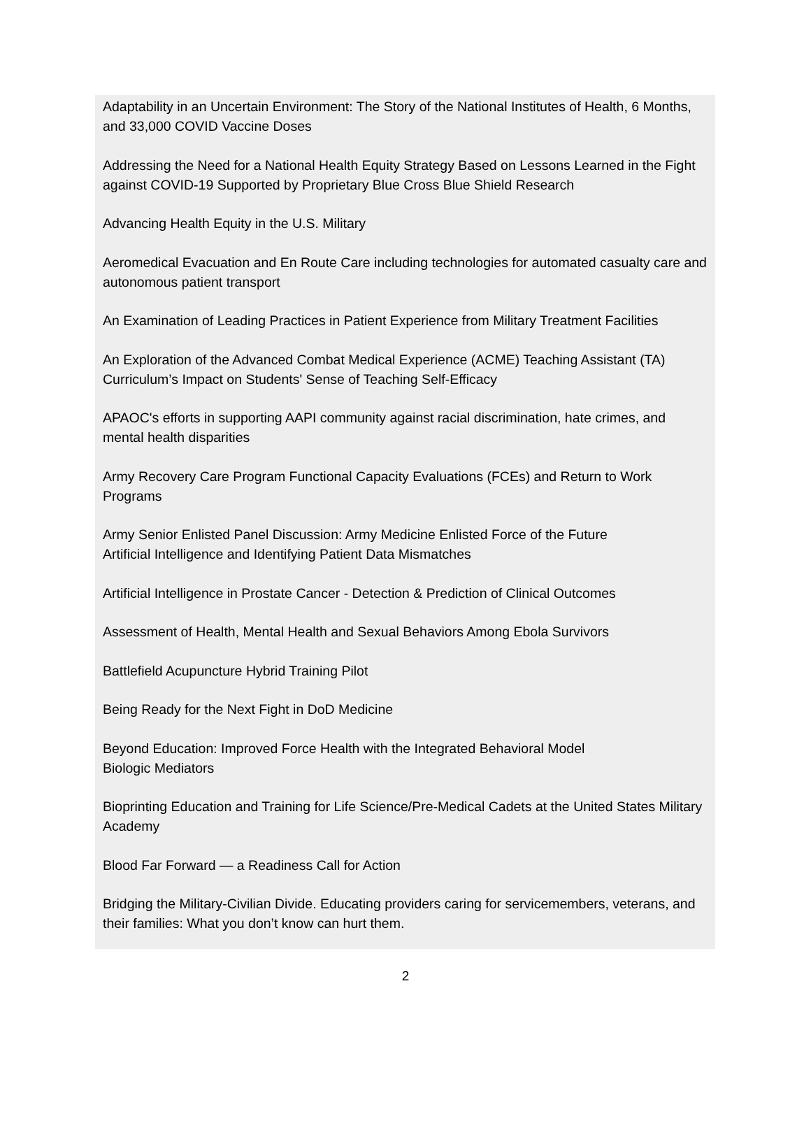Adaptability in an Uncertain Environment: The Story of the National Institutes of Health, 6 Months, and 33,000 COVID Vaccine Doses
Addressing the Need for a National Health Equity Strategy Based on Lessons Learned in the Fight against COVID-19 Supported by Proprietary Blue Cross Blue Shield Research
Advancing Health Equity in the U.S. Military
Aeromedical Evacuation and En Route Care including technologies for automated casualty care and autonomous patient transport
An Examination of Leading Practices in Patient Experience from Military Treatment Facilities
An Exploration of the Advanced Combat Medical Experience (ACME) Teaching Assistant (TA) Curriculum’s Impact on Students' Sense of Teaching Self-Efficacy
APAOC's efforts in supporting AAPI community against racial discrimination, hate crimes, and mental health disparities
Army Recovery Care Program Functional Capacity Evaluations (FCEs) and Return to Work Programs
Army Senior Enlisted Panel Discussion: Army Medicine Enlisted Force of the Future
Artificial Intelligence and Identifying Patient Data Mismatches
Artificial Intelligence in Prostate Cancer - Detection & Prediction of Clinical Outcomes
Assessment of Health, Mental Health and Sexual Behaviors Among Ebola Survivors
Battlefield Acupuncture Hybrid Training Pilot
Being Ready for the Next Fight in DoD Medicine
Beyond Education: Improved Force Health with the Integrated Behavioral Model
Biologic Mediators
Bioprinting Education and Training for Life Science/Pre-Medical Cadets at the United States Military Academy
Blood Far Forward — a Readiness Call for Action
Bridging the Military-Civilian Divide. Educating providers caring for servicemembers, veterans, and their families: What you don’t know can hurt them.
2